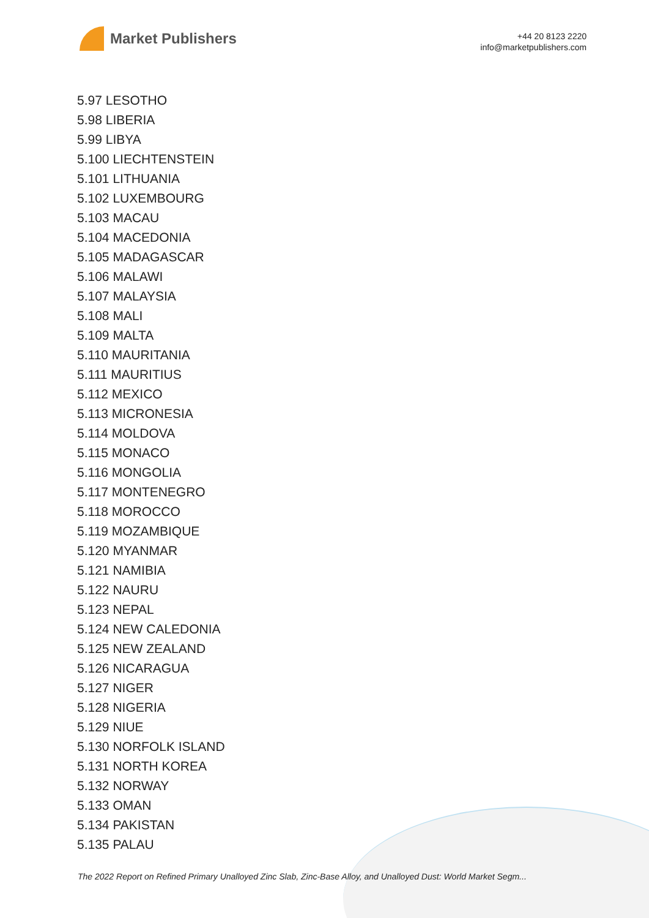Market Publishers
+44 20 8123 2220
info@marketpublishers.com
5.97 LESOTHO
5.98 LIBERIA
5.99 LIBYA
5.100 LIECHTENSTEIN
5.101 LITHUANIA
5.102 LUXEMBOURG
5.103 MACAU
5.104 MACEDONIA
5.105 MADAGASCAR
5.106 MALAWI
5.107 MALAYSIA
5.108 MALI
5.109 MALTA
5.110 MAURITANIA
5.111 MAURITIUS
5.112 MEXICO
5.113 MICRONESIA
5.114 MOLDOVA
5.115 MONACO
5.116 MONGOLIA
5.117 MONTENEGRO
5.118 MOROCCO
5.119 MOZAMBIQUE
5.120 MYANMAR
5.121 NAMIBIA
5.122 NAURU
5.123 NEPAL
5.124 NEW CALEDONIA
5.125 NEW ZEALAND
5.126 NICARAGUA
5.127 NIGER
5.128 NIGERIA
5.129 NIUE
5.130 NORFOLK ISLAND
5.131 NORTH KOREA
5.132 NORWAY
5.133 OMAN
5.134 PAKISTAN
5.135 PALAU
The 2022 Report on Refined Primary Unalloyed Zinc Slab, Zinc-Base Alloy, and Unalloyed Dust: World Market Segm...